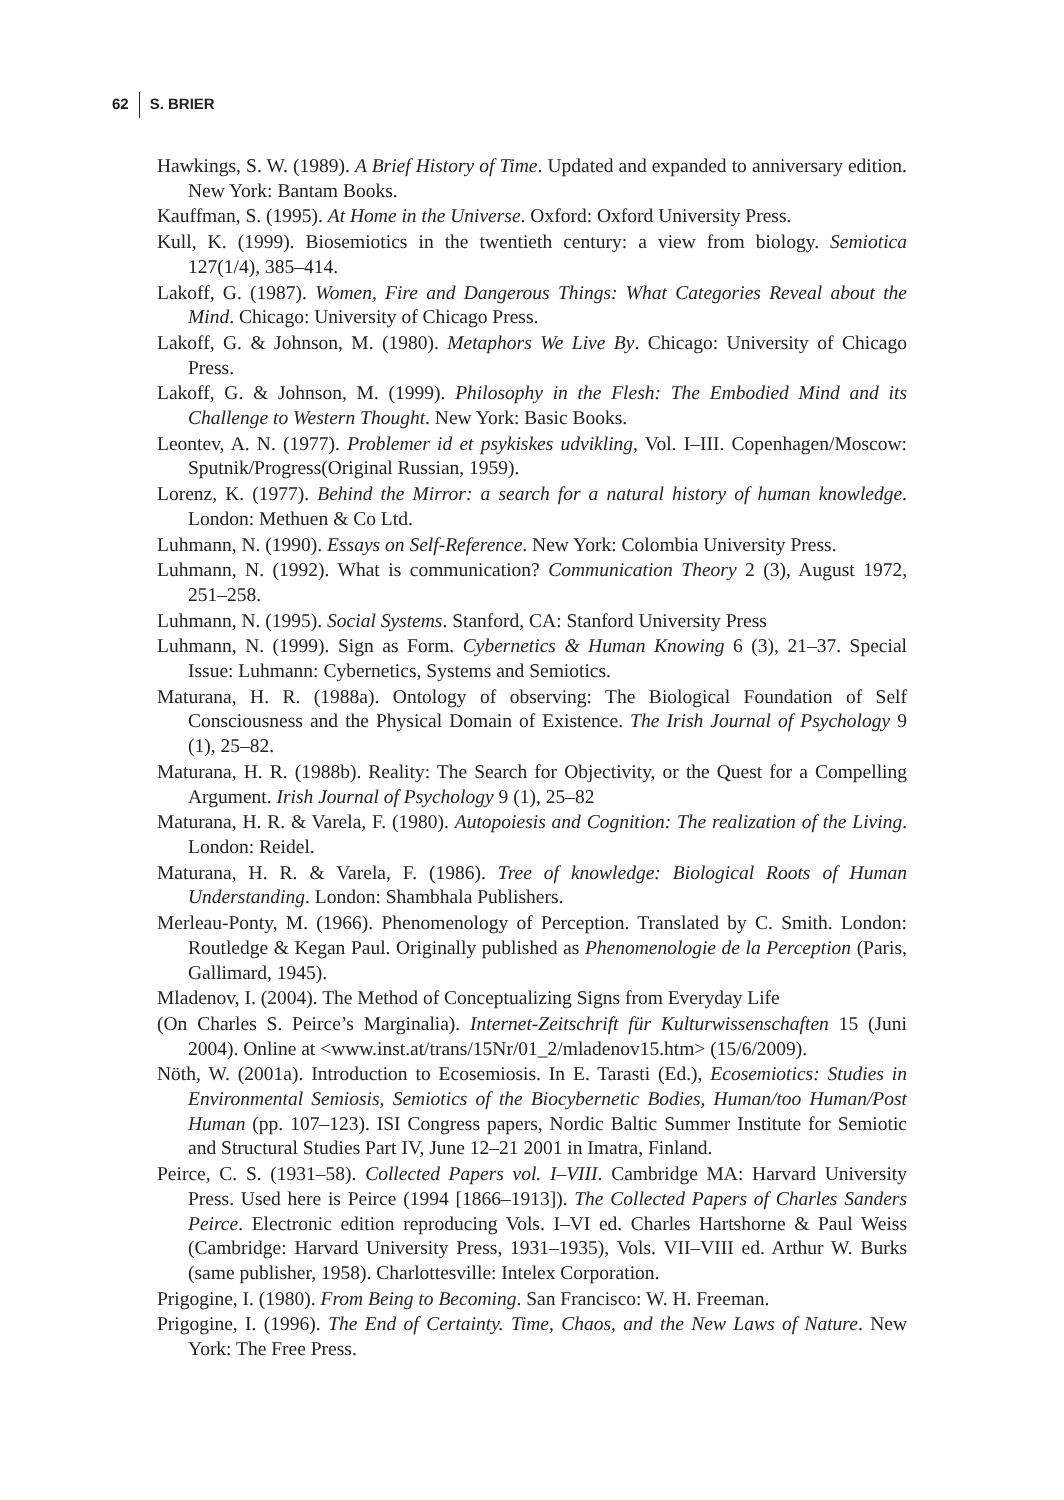62 S. BRIER
Hawkings, S. W. (1989). A Brief History of Time. Updated and expanded to anniversary edition. New York: Bantam Books.
Kauffman, S. (1995). At Home in the Universe. Oxford: Oxford University Press.
Kull, K. (1999). Biosemiotics in the twentieth century: a view from biology. Semiotica 127(1/4), 385–414.
Lakoff, G. (1987). Women, Fire and Dangerous Things: What Categories Reveal about the Mind. Chicago: University of Chicago Press.
Lakoff, G. & Johnson, M. (1980). Metaphors We Live By. Chicago: University of Chicago Press.
Lakoff, G. & Johnson, M. (1999). Philosophy in the Flesh: The Embodied Mind and its Challenge to Western Thought. New York: Basic Books.
Leontev, A. N. (1977). Problemer id et psykiskes udvikling, Vol. I–III. Copenhagen/Moscow: Sputnik/Progress(Original Russian, 1959).
Lorenz, K. (1977). Behind the Mirror: a search for a natural history of human knowledge. London: Methuen & Co Ltd.
Luhmann, N. (1990). Essays on Self-Reference. New York: Colombia University Press.
Luhmann, N. (1992). What is communication? Communication Theory 2 (3), August 1972, 251–258.
Luhmann, N. (1995). Social Systems. Stanford, CA: Stanford University Press
Luhmann, N. (1999). Sign as Form. Cybernetics & Human Knowing 6 (3), 21–37. Special Issue: Luhmann: Cybernetics, Systems and Semiotics.
Maturana, H. R. (1988a). Ontology of observing: The Biological Foundation of Self Consciousness and the Physical Domain of Existence. The Irish Journal of Psychology 9 (1), 25–82.
Maturana, H. R. (1988b). Reality: The Search for Objectivity, or the Quest for a Compelling Argument. Irish Journal of Psychology 9 (1), 25–82
Maturana, H. R. & Varela, F. (1980). Autopoiesis and Cognition: The realization of the Living. London: Reidel.
Maturana, H. R. & Varela, F. (1986). Tree of knowledge: Biological Roots of Human Understanding. London: Shambhala Publishers.
Merleau-Ponty, M. (1966). Phenomenology of Perception. Translated by C. Smith. London: Routledge & Kegan Paul. Originally published as Phenomenologie de la Perception (Paris, Gallimard, 1945).
Mladenov, I. (2004). The Method of Conceptualizing Signs from Everyday Life
(On Charles S. Peirce’s Marginalia). Internet-Zeitschrift für Kulturwissenschaften 15 (Juni 2004). Online at <www.inst.at/trans/15Nr/01_2/mladenov15.htm> (15/6/2009).
Nöth, W. (2001a). Introduction to Ecosemiosis. In E. Tarasti (Ed.), Ecosemiotics: Studies in Environmental Semiosis, Semiotics of the Biocybernetic Bodies, Human/too Human/Post Human (pp. 107–123). ISI Congress papers, Nordic Baltic Summer Institute for Semiotic and Structural Studies Part IV, June 12–21 2001 in Imatra, Finland.
Peirce, C. S. (1931–58). Collected Papers vol. I–VIII. Cambridge MA: Harvard University Press. Used here is Peirce (1994 [1866–1913]). The Collected Papers of Charles Sanders Peirce. Electronic edition reproducing Vols. I–VI ed. Charles Hartshorne & Paul Weiss (Cambridge: Harvard University Press, 1931–1935), Vols. VII–VIII ed. Arthur W. Burks (same publisher, 1958). Charlottesville: Intelex Corporation.
Prigogine, I. (1980). From Being to Becoming. San Francisco: W. H. Freeman.
Prigogine, I. (1996). The End of Certainty. Time, Chaos, and the New Laws of Nature. New York: The Free Press.